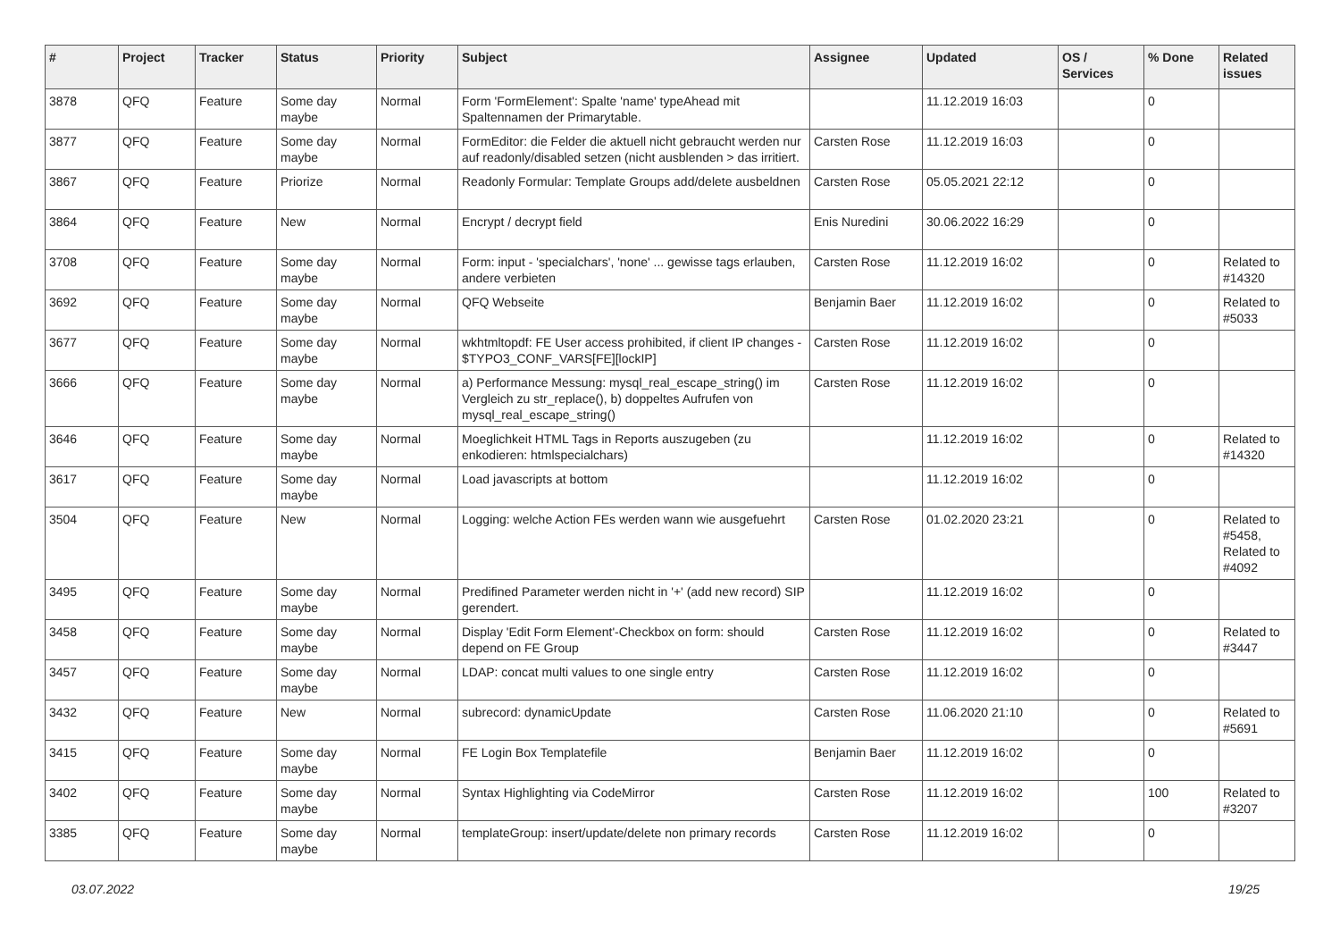| # | Project | Tracker | Status | Priority | Subject | Assignee | Updated | OS / Services | % Done | Related issues |
| --- | --- | --- | --- | --- | --- | --- | --- | --- | --- | --- |
| 3878 | QFQ | Feature | Some day maybe | Normal | Form 'FormElement': Spalte 'name' typeAhead mit Spaltennamen der Primarytable. | | 11.12.2019 16:03 | | 0 | |
| 3877 | QFQ | Feature | Some day maybe | Normal | FormEditor: die Felder die aktuell nicht gebraucht werden nur auf readonly/disabled setzen (nicht ausblenden > das irritiert. | Carsten Rose | 11.12.2019 16:03 | | 0 | |
| 3867 | QFQ | Feature | Priorize | Normal | Readonly Formular: Template Groups add/delete ausbeldnen | Carsten Rose | 05.05.2021 22:12 | | 0 | |
| 3864 | QFQ | Feature | New | Normal | Encrypt / decrypt field | Enis Nuredini | 30.06.2022 16:29 | | 0 | |
| 3708 | QFQ | Feature | Some day maybe | Normal | Form: input - 'specialchars', 'none' ... gewisse tags erlauben, andere verbieten | Carsten Rose | 11.12.2019 16:02 | | 0 | Related to #14320 |
| 3692 | QFQ | Feature | Some day maybe | Normal | QFQ Webseite | Benjamin Baer | 11.12.2019 16:02 | | 0 | Related to #5033 |
| 3677 | QFQ | Feature | Some day maybe | Normal | wkhtmltopdf: FE User access prohibited, if client IP changes - $TYPO3_CONF_VARS[FE][lockIP] | Carsten Rose | 11.12.2019 16:02 | | 0 | |
| 3666 | QFQ | Feature | Some day maybe | Normal | a) Performance Messung: mysql_real_escape_string() im Vergleich zu str_replace(), b) doppeltes Aufrufen von mysql_real_escape_string() | Carsten Rose | 11.12.2019 16:02 | | 0 | |
| 3646 | QFQ | Feature | Some day maybe | Normal | Moeglichkeit HTML Tags in Reports auszugeben (zu enkodieren: htmlspecialchars) | | 11.12.2019 16:02 | | 0 | Related to #14320 |
| 3617 | QFQ | Feature | Some day maybe | Normal | Load javascripts at bottom | | 11.12.2019 16:02 | | 0 | |
| 3504 | QFQ | Feature | New | Normal | Logging: welche Action FEs werden wann wie ausgefuehrt | Carsten Rose | 01.02.2020 23:21 | | 0 | Related to #5458, Related to #4092 |
| 3495 | QFQ | Feature | Some day maybe | Normal | Predifined Parameter werden nicht in '+' (add new record) SIP gerendert. | | 11.12.2019 16:02 | | 0 | |
| 3458 | QFQ | Feature | Some day maybe | Normal | Display 'Edit Form Element'-Checkbox on form: should depend on FE Group | Carsten Rose | 11.12.2019 16:02 | | 0 | Related to #3447 |
| 3457 | QFQ | Feature | Some day maybe | Normal | LDAP: concat multi values to one single entry | Carsten Rose | 11.12.2019 16:02 | | 0 | |
| 3432 | QFQ | Feature | New | Normal | subrecord: dynamicUpdate | Carsten Rose | 11.06.2020 21:10 | | 0 | Related to #5691 |
| 3415 | QFQ | Feature | Some day maybe | Normal | FE Login Box Templatefile | Benjamin Baer | 11.12.2019 16:02 | | 0 | |
| 3402 | QFQ | Feature | Some day maybe | Normal | Syntax Highlighting via CodeMirror | Carsten Rose | 11.12.2019 16:02 | | 100 | Related to #3207 |
| 3385 | QFQ | Feature | Some day maybe | Normal | templateGroup: insert/update/delete non primary records | Carsten Rose | 11.12.2019 16:02 | | 0 | |
03.07.2022 19/25